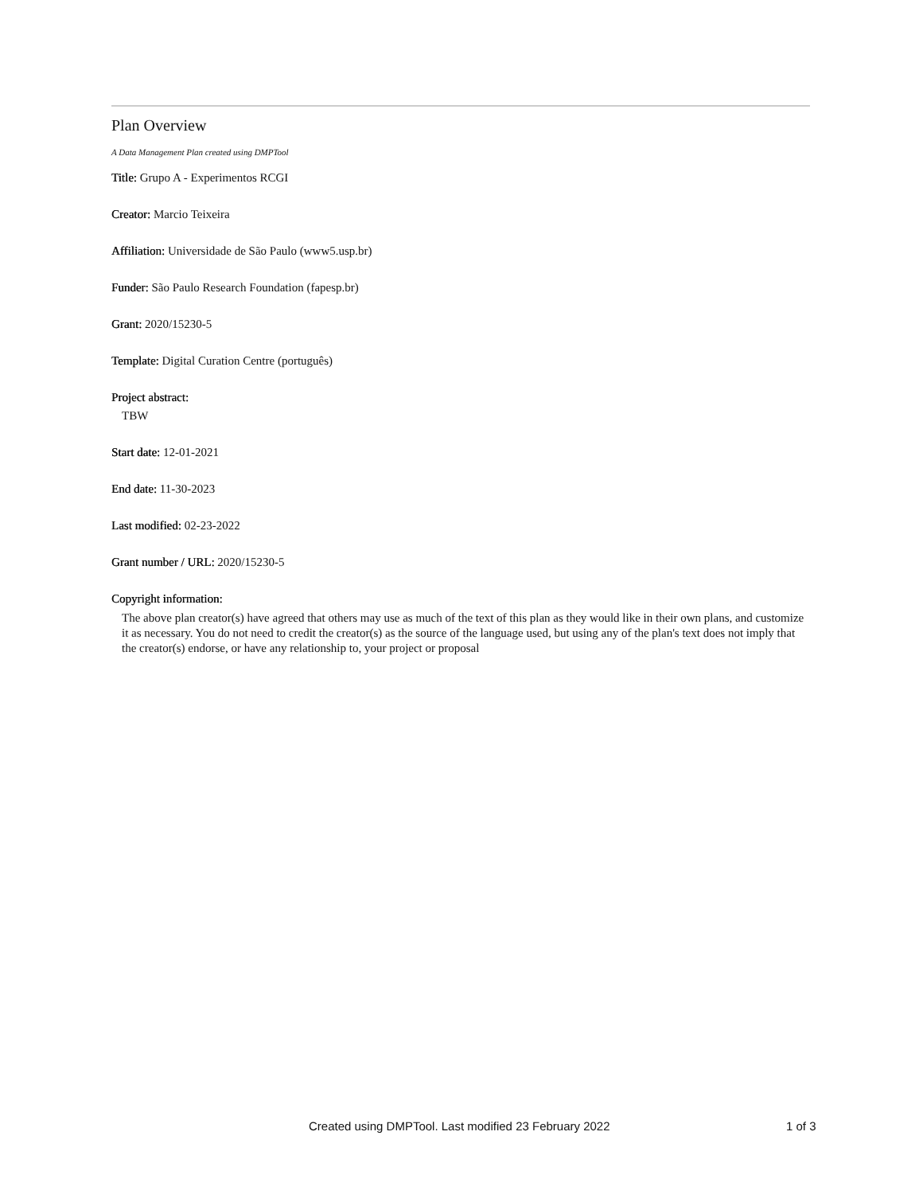Plan Overview
A Data Management Plan created using DMPTool
Title: Grupo A - Experimentos RCGI
Creator: Marcio Teixeira
Affiliation: Universidade de São Paulo (www5.usp.br)
Funder: São Paulo Research Foundation (fapesp.br)
Grant: 2020/15230-5
Template: Digital Curation Centre (português)
Project abstract:
TBW
Start date: 12-01-2021
End date: 11-30-2023
Last modified: 02-23-2022
Grant number / URL: 2020/15230-5
Copyright information:
The above plan creator(s) have agreed that others may use as much of the text of this plan as they would like in their own plans, and customize it as necessary. You do not need to credit the creator(s) as the source of the language used, but using any of the plan's text does not imply that the creator(s) endorse, or have any relationship to, your project or proposal
Created using DMPTool. Last modified 23 February 2022 1 of 3